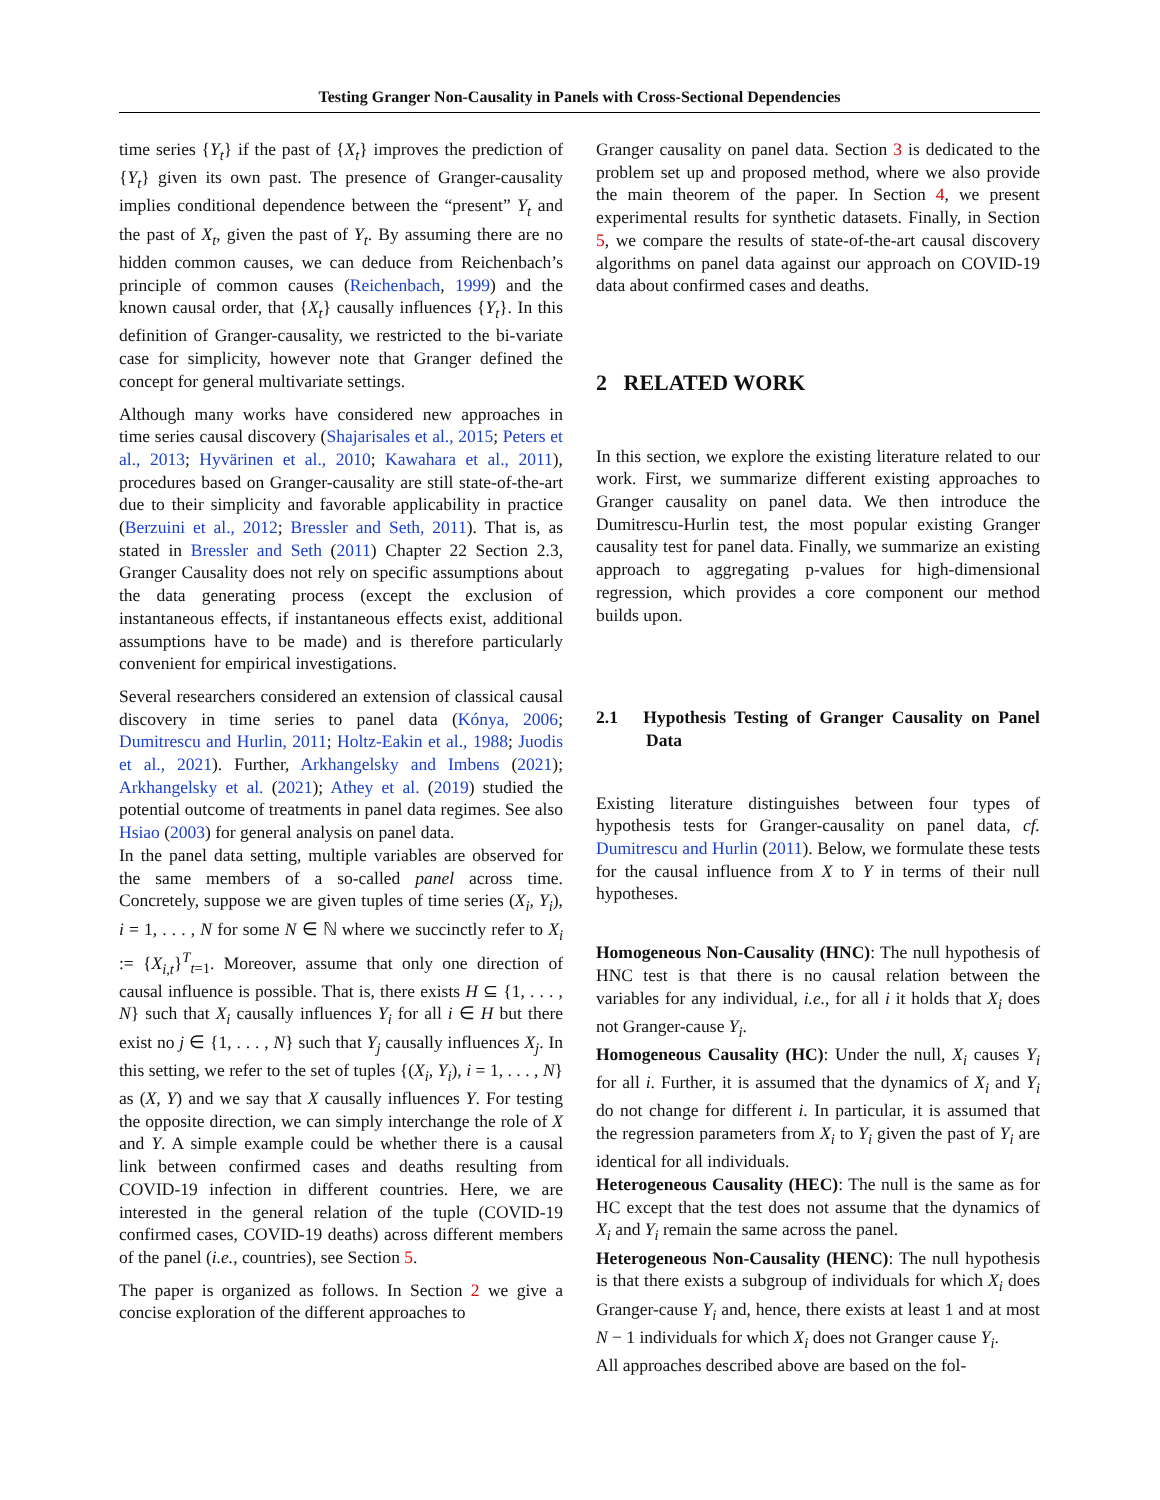Testing Granger Non-Causality in Panels with Cross-Sectional Dependencies
time series {Y<sub>t</sub>} if the past of {X<sub>t</sub>} improves the prediction of {Y<sub>t</sub>} given its own past. The presence of Granger-causality implies conditional dependence between the “present” Y<sub>t</sub> and the past of X<sub>t</sub>, given the past of Y<sub>t</sub>. By assuming there are no hidden common causes, we can deduce from Reichenbach’s principle of common causes (Reichenbach, 1999) and the known causal order, that {X<sub>t</sub>} causally influences {Y<sub>t</sub>}. In this definition of Granger-causality, we restricted to the bi-variate case for simplicity, however note that Granger defined the concept for general multivariate settings.
Although many works have considered new approaches in time series causal discovery (Shajarisales et al., 2015; Peters et al., 2013; Hyvärinen et al., 2010; Kawahara et al., 2011), procedures based on Granger-causality are still state-of-the-art due to their simplicity and favorable applicability in practice (Berzuini et al., 2012; Bressler and Seth, 2011). That is, as stated in Bressler and Seth (2011) Chapter 22 Section 2.3, Granger Causality does not rely on specific assumptions about the data generating process (except the exclusion of instantaneous effects, if instantaneous effects exist, additional assumptions have to be made) and is therefore particularly convenient for empirical investigations.
Several researchers considered an extension of classical causal discovery in time series to panel data (Kónya, 2006; Dumitrescu and Hurlin, 2011; Holtz-Eakin et al., 1988; Juodis et al., 2021). Further, Arkhangelsky and Imbens (2021); Arkhangelsky et al. (2021); Athey et al. (2019) studied the potential outcome of treatments in panel data regimes. See also Hsiao (2003) for general analysis on panel data.
In the panel data setting, multiple variables are observed for the same members of a so-called panel across time. Concretely, suppose we are given tuples of time series (X<sub>i</sub>, Y<sub>i</sub>), i = 1, . . . , N for some N ∈ ℕ where we succinctly refer to X<sub>i</sub> := {X<sub>i,t</sub>}<sup>T</sup><sub>t=1</sub>. Moreover, assume that only one direction of causal influence is possible. That is, there exists H ⊆ {1, . . . , N} such that X<sub>i</sub> causally influences Y<sub>i</sub> for all i ∈ H but there exist no j ∈ {1, . . . , N} such that Y<sub>j</sub> causally influences X<sub>j</sub>. In this setting, we refer to the set of tuples {(X<sub>i</sub>, Y<sub>i</sub>), i = 1, . . . , N} as (X, Y) and we say that X causally influences Y. For testing the opposite direction, we can simply interchange the role of X and Y. A simple example could be whether there is a causal link between confirmed cases and deaths resulting from COVID-19 infection in different countries. Here, we are interested in the general relation of the tuple (COVID-19 confirmed cases, COVID-19 deaths) across different members of the panel (i.e., countries), see Section 5.
The paper is organized as follows. In Section 2 we give a concise exploration of the different approaches to
Granger causality on panel data. Section 3 is dedicated to the problem set up and proposed method, where we also provide the main theorem of the paper. In Section 4, we present experimental results for synthetic datasets. Finally, in Section 5, we compare the results of state-of-the-art causal discovery algorithms on panel data against our approach on COVID-19 data about confirmed cases and deaths.
2 RELATED WORK
In this section, we explore the existing literature related to our work. First, we summarize different existing approaches to Granger causality on panel data. We then introduce the Dumitrescu-Hurlin test, the most popular existing Granger causality test for panel data. Finally, we summarize an existing approach to aggregating p-values for high-dimensional regression, which provides a core component our method builds upon.
2.1 Hypothesis Testing of Granger Causality on Panel Data
Existing literature distinguishes between four types of hypothesis tests for Granger-causality on panel data, cf. Dumitrescu and Hurlin (2011). Below, we formulate these tests for the causal influence from X to Y in terms of their null hypotheses.
Homogeneous Non-Causality (HNC): The null hypothesis of HNC test is that there is no causal relation between the variables for any individual, i.e., for all i it holds that X<sub>i</sub> does not Granger-cause Y<sub>i</sub>.
Homogeneous Causality (HC): Under the null, X<sub>i</sub> causes Y<sub>i</sub> for all i. Further, it is assumed that the dynamics of X<sub>i</sub> and Y<sub>i</sub> do not change for different i. In particular, it is assumed that the regression parameters from X<sub>i</sub> to Y<sub>i</sub> given the past of Y<sub>i</sub> are identical for all individuals.
Heterogeneous Causality (HEC): The null is the same as for HC except that the test does not assume that the dynamics of X<sub>i</sub> and Y<sub>i</sub> remain the same across the panel.
Heterogeneous Non-Causality (HENC): The null hypothesis is that there exists a subgroup of individuals for which X<sub>i</sub> does Granger-cause Y<sub>i</sub> and, hence, there exists at least 1 and at most N − 1 individuals for which X<sub>i</sub> does not Granger cause Y<sub>i</sub>.
All approaches described above are based on the fol-